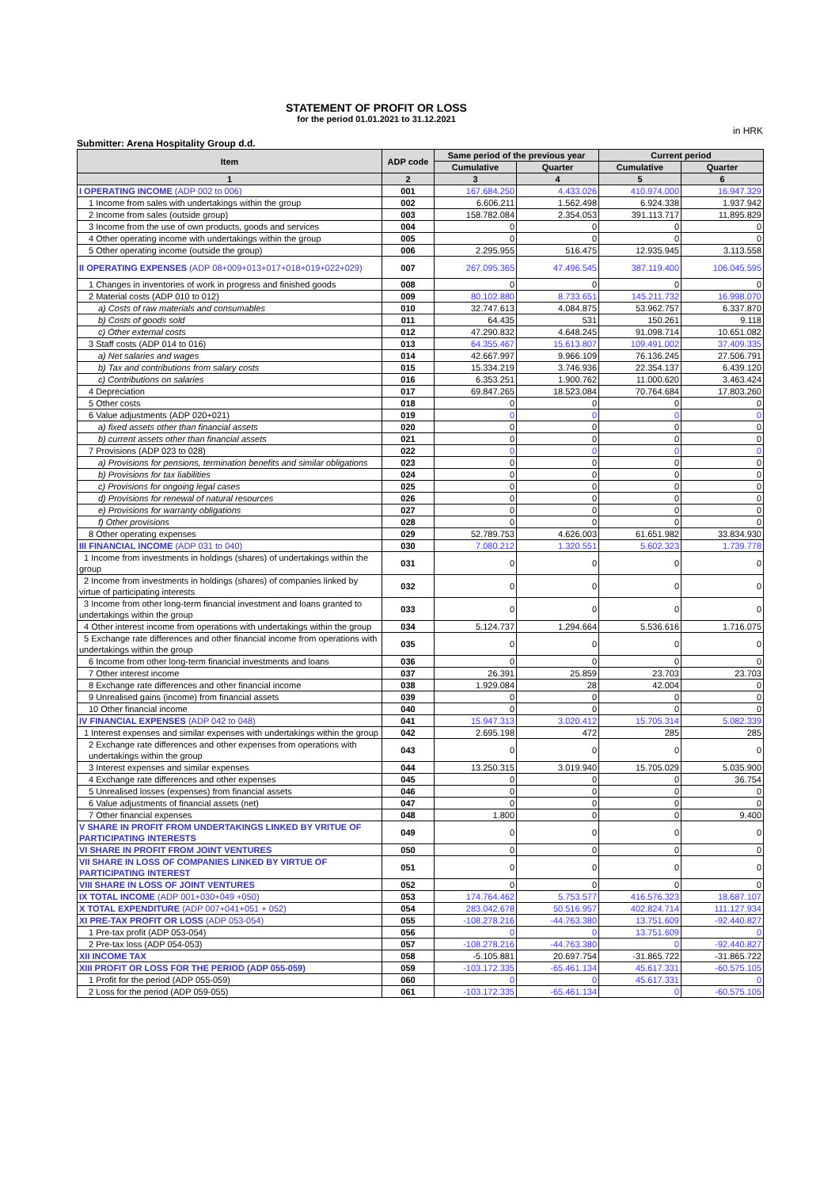STATEMENT OF PROFIT OR LOSS
for the period 01.01.2021 to 31.12.2021
in HRK
Submitter: Arena Hospitality Group d.d.
| Item | ADP code | Same period of the previous year | | Current period | |
| --- | --- | --- | --- | --- | --- |
| | | Cumulative | Quarter | Cumulative | Quarter |
| 1 | 2 | 3 | 4 | 5 | 6 |
| I OPERATING INCOME (ADP 002 to 006) | 001 | 167.684.250 | 4.433.026 | 410.974.000 | 16.947.329 |
| 1 Income from sales with undertakings within the group | 002 | 6.606.211 | 1.562.498 | 6.924.338 | 1.937.942 |
| 2 Income from sales (outside group) | 003 | 158.782.084 | 2.354.053 | 391.113.717 | 11.895.829 |
| 3 Income from the use of own products, goods and services | 004 | 0 | 0 | 0 | 0 |
| 4 Other operating income with undertakings within the group | 005 | 0 | 0 | 0 | 0 |
| 5 Other operating income (outside the group) | 006 | 2.295.955 | 516.475 | 12.935.945 | 3.113.558 |
| II OPERATING EXPENSES (ADP 08+009+013+017+018+019+022+029) | 007 | 267.095.365 | 47.496.545 | 387.119.400 | 106.045.595 |
| 1 Changes in inventories of work in progress and finished goods | 008 | 0 | 0 | 0 | 0 |
| 2 Material costs (ADP 010 to 012) | 009 | 80.102.880 | 8.733.651 | 145.211.732 | 16.998.070 |
| a) Costs of raw materials and consumables | 010 | 32.747.613 | 4.084.875 | 53.962.757 | 6.337.870 |
| b) Costs of goods sold | 011 | 64.435 | 531 | 150.261 | 9.118 |
| c) Other external costs | 012 | 47.290.832 | 4.648.245 | 91.098.714 | 10.651.082 |
| 3 Staff costs (ADP 014 to 016) | 013 | 64.355.467 | 15.613.807 | 109.491.002 | 37.409.335 |
| a) Net salaries and wages | 014 | 42.667.997 | 9.966.109 | 76.136.245 | 27.506.791 |
| b) Tax and contributions from salary costs | 015 | 15.334.219 | 3.746.936 | 22.354.137 | 6.439.120 |
| c) Contributions on salaries | 016 | 6.353.251 | 1.900.762 | 11.000.620 | 3.463.424 |
| 4 Depreciation | 017 | 69.847.265 | 18.523.084 | 70.764.684 | 17.803.260 |
| 5 Other costs | 018 | 0 | 0 | 0 | 0 |
| 6 Value adjustments (ADP 020+021) | 019 | 0 | 0 | 0 | 0 |
| a) fixed assets other than financial assets | 020 | 0 | 0 | 0 | 0 |
| b) current assets other than financial assets | 021 | 0 | 0 | 0 | 0 |
| 7 Provisions (ADP 023 to 028) | 022 | 0 | 0 | 0 | 0 |
| a) Provisions for pensions, termination benefits and similar obligations | 023 | 0 | 0 | 0 | 0 |
| b) Provisions for tax liabilities | 024 | 0 | 0 | 0 | 0 |
| c) Provisions for ongoing legal cases | 025 | 0 | 0 | 0 | 0 |
| d) Provisions for renewal of natural resources | 026 | 0 | 0 | 0 | 0 |
| e) Provisions for warranty obligations | 027 | 0 | 0 | 0 | 0 |
| f) Other provisions | 028 | 0 | 0 | 0 | 0 |
| 8 Other operating expenses | 029 | 52.789.753 | 4.626.003 | 61.651.982 | 33.834.930 |
| III FINANCIAL INCOME (ADP 031 to 040) | 030 | 7.080.212 | 1.320.551 | 5.602.323 | 1.739.778 |
| 1 Income from investments in holdings (shares) of undertakings within the group | 031 | 0 | 0 | 0 | 0 |
| 2 Income from investments in holdings (shares) of companies linked by virtue of participating interests | 032 | 0 | 0 | 0 | 0 |
| 3 Income from other long-term financial investment and loans granted to undertakings within the group | 033 | 0 | 0 | 0 | 0 |
| 4 Other interest income from operations with undertakings within the group | 034 | 5.124.737 | 1.294.664 | 5.536.616 | 1.716.075 |
| 5 Exchange rate differences and other financial income from operations with undertakings within the group | 035 | 0 | 0 | 0 | 0 |
| 6 Income from other long-term financial investments and loans | 036 | 0 | 0 | 0 | 0 |
| 7 Other interest income | 037 | 26.391 | 25.859 | 23.703 | 23.703 |
| 8 Exchange rate differences and other financial income | 038 | 1.929.084 | 28 | 42.004 | 0 |
| 9 Unrealised gains (income) from financial assets | 039 | 0 | 0 | 0 | 0 |
| 10 Other financial income | 040 | 0 | 0 | 0 | 0 |
| IV FINANCIAL EXPENSES (ADP 042 to 048) | 041 | 15.947.313 | 3.020.412 | 15.705.314 | 5.082.339 |
| 1 Interest expenses and similar expenses with undertakings within the group | 042 | 2.695.198 | 472 | 285 | 285 |
| 2 Exchange rate differences and other expenses from operations with undertakings within the group | 043 | 0 | 0 | 0 | 0 |
| 3 Interest expenses and similar expenses | 044 | 13.250.315 | 3.019.940 | 15.705.029 | 5.035.900 |
| 4 Exchange rate differences and other expenses | 045 | 0 | 0 | 0 | 36.754 |
| 5 Unrealised losses (expenses) from financial assets | 046 | 0 | 0 | 0 | 0 |
| 6 Value adjustments of financial assets (net) | 047 | 0 | 0 | 0 | 0 |
| 7 Other financial expenses | 048 | 1.800 | 0 | 0 | 9.400 |
| V SHARE IN PROFIT FROM UNDERTAKINGS LINKED BY VRITUE OF PARTICIPATING INTERESTS | 049 | 0 | 0 | 0 | 0 |
| VI SHARE IN PROFIT FROM JOINT VENTURES | 050 | 0 | 0 | 0 | 0 |
| VII SHARE IN LOSS OF COMPANIES LINKED BY VIRTUE OF PARTICIPATING INTEREST | 051 | 0 | 0 | 0 | 0 |
| VIII SHARE IN LOSS OF JOINT VENTURES | 052 | 0 | 0 | 0 | 0 |
| IX TOTAL INCOME (ADP 001+030+049 +050) | 053 | 174.764.462 | 5.753.577 | 416.576.323 | 18.687.107 |
| X TOTAL EXPENDITURE (ADP 007+041+051 + 052) | 054 | 283.042.678 | 50.516.957 | 402.824.714 | 111.127.934 |
| XI PRE-TAX PROFIT OR LOSS (ADP 053-054) | 055 | -108.278.216 | -44.763.380 | 13.751.609 | -92.440.827 |
| 1 Pre-tax profit (ADP 053-054) | 056 | 0 | 0 | 13.751.609 | 0 |
| 2 Pre-tax loss (ADP 054-053) | 057 | -108.278.216 | -44.763.380 | 0 | -92.440.827 |
| XII INCOME TAX | 058 | -5.105.881 | 20.697.754 | -31.865.722 | -31.865.722 |
| XIII PROFIT OR LOSS FOR THE PERIOD (ADP 055-059) | 059 | -103.172.335 | -65.461.134 | 45.617.331 | -60.575.105 |
| 1 Profit for the period (ADP 055-059) | 060 | 0 | 0 | 45.617.331 | 0 |
| 2 Loss for the period (ADP 059-055) | 061 | -103.172.335 | -65.461.134 | 0 | -60.575.105 |